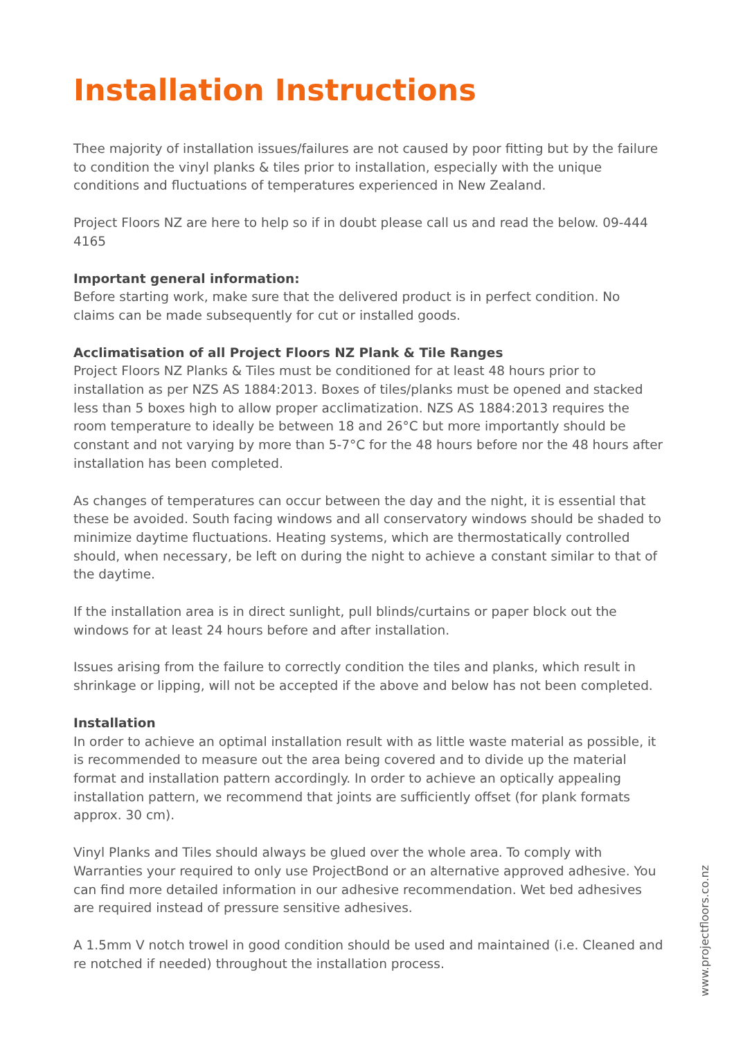Installation Instructions
Thee majority of installation issues/failures are not caused by poor fitting but by the failure to condition the vinyl planks & tiles prior to installation, especially with the unique conditions and fluctuations of temperatures experienced in New Zealand.
Project Floors NZ are here to help so if in doubt please call us and read the below. 09-444 4165
Important general information:
Before starting work, make sure that the delivered product is in perfect condition. No claims can be made subsequently for cut or installed goods.
Acclimatisation of all Project Floors NZ Plank & Tile Ranges
Project Floors NZ Planks & Tiles must be conditioned for at least 48 hours prior to installation as per NZS AS 1884:2013. Boxes of tiles/planks must be opened and stacked less than 5 boxes high to allow proper acclimatization. NZS AS 1884:2013 requires the room temperature to ideally be between 18 and 26°C but more importantly should be constant and not varying by more than 5-7°C for the 48 hours before nor the 48 hours after installation has been completed.
As changes of temperatures can occur between the day and the night, it is essential that these be avoided. South facing windows and all conservatory windows should be shaded to minimize daytime fluctuations. Heating systems, which are thermostatically controlled should, when necessary, be left on during the night to achieve a constant similar to that of the daytime.
If the installation area is in direct sunlight, pull blinds/curtains or paper block out the windows for at least 24 hours before and after installation.
Issues arising from the failure to correctly condition the tiles and planks, which result in shrinkage or lipping, will not be accepted if the above and below has not been completed.
Installation
In order to achieve an optimal installation result with as little waste material as possible, it is recommended to measure out the area being covered and to divide up the material format and installation pattern accordingly. In order to achieve an optically appealing installation pattern, we recommend that joints are sufficiently offset (for plank formats approx. 30 cm).
Vinyl Planks and Tiles should always be glued over the whole area. To comply with Warranties your required to only use ProjectBond or an alternative approved adhesive. You can find more detailed information in our adhesive recommendation. Wet bed adhesives are required instead of pressure sensitive adhesives.
A 1.5mm V notch trowel in good condition should be used and maintained (i.e. Cleaned and re notched if needed) throughout the installation process.
www.projectfloors.co.nz